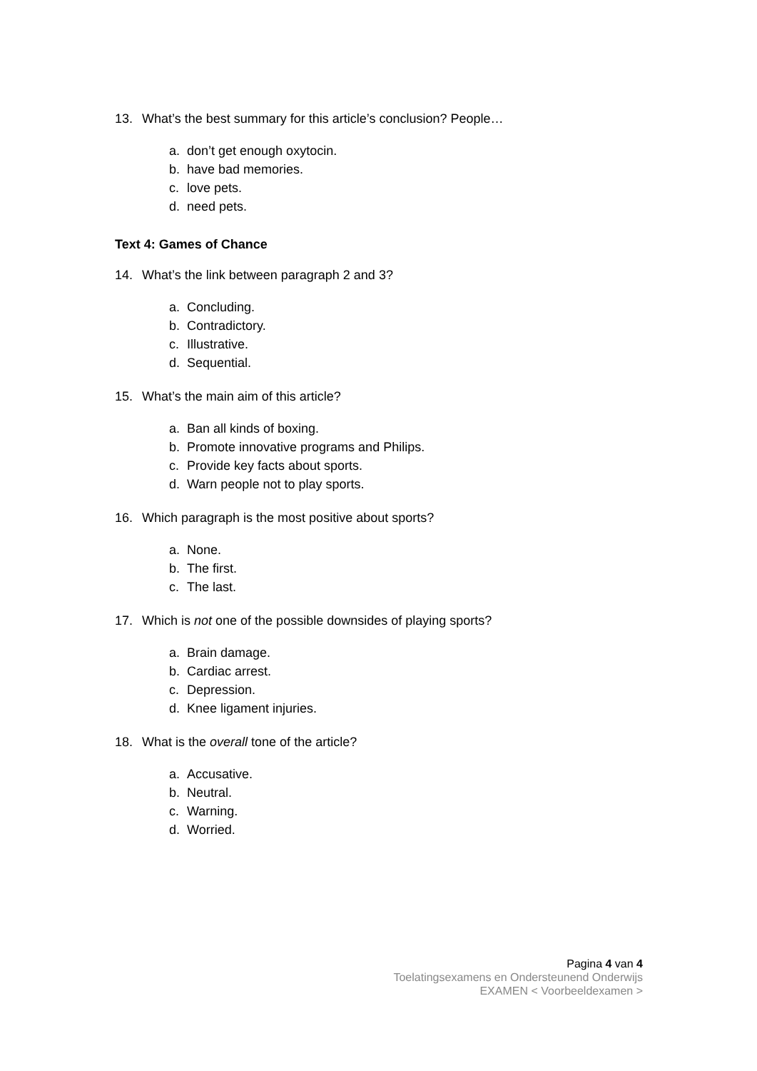13. What’s the best summary for this article’s conclusion? People…
a. don’t get enough oxytocin.
b. have bad memories.
c. love pets.
d. need pets.
Text 4: Games of Chance
14. What’s the link between paragraph 2 and 3?
a. Concluding.
b. Contradictory.
c. Illustrative.
d. Sequential.
15. What’s the main aim of this article?
a. Ban all kinds of boxing.
b. Promote innovative programs and Philips.
c. Provide key facts about sports.
d. Warn people not to play sports.
16. Which paragraph is the most positive about sports?
a. None.
b. The first.
c. The last.
17. Which is not one of the possible downsides of playing sports?
a. Brain damage.
b. Cardiac arrest.
c. Depression.
d. Knee ligament injuries.
18. What is the overall tone of the article?
a. Accusative.
b. Neutral.
c. Warning.
d. Worried.
Pagina 4 van 4
Toelatingsexamens en Ondersteunend Onderwijs
EXAMEN < Voorbeeldexamen >